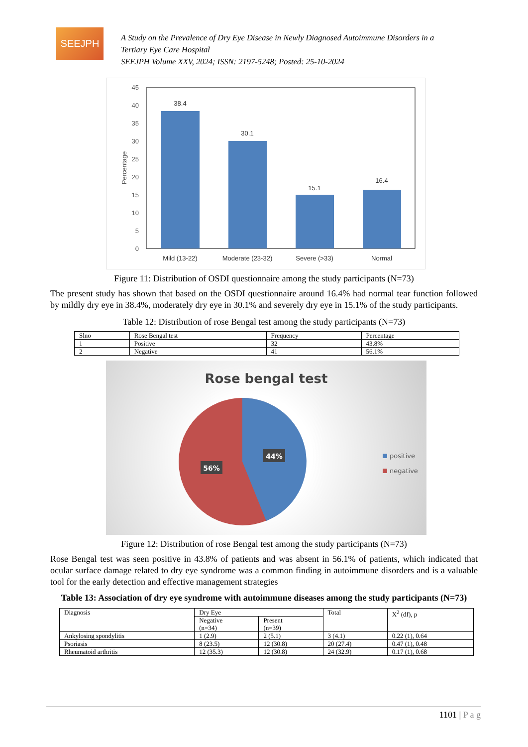SEEJPH
A Study on the Prevalence of Dry Eye Disease in Newly Diagnosed Autoimmune Disorders in a
Tertiary Eye Care Hospital
SEEJPH Volume XXV, 2024; ISSN: 2197-5248; Posted: 25-10-2024
45
40
35
30
25
20
15
10
5
0
Percentage
38.4
30.1
15.1
16.4
Mild (13-22)
Moderate (23-32)
Severe (>33)
Normal
Figure 11: Distribution of OSDI questionnaire among the study participants (N=73)
The present study has shown that based on the OSDI questionnaire around 16.4% had normal tear function followed by mildly dry eye in 38.4%, moderately dry eye in 30.1% and severely dry eye in 15.1% of the study participants.
Table 12: Distribution of rose Bengal test among the study participants (N=73)
| Slno | Rose Bengal test | Frequency | Percentage |
| --- | --- | --- | --- |
| 1 | Positive | 32 | 43.8% |
| 2 | Negative | 41 | 56.1% |
Rose bengal test
44%
56%
positive
negative
Figure 12: Distribution of rose Bengal test among the study participants (N=73)
Rose Bengal test was seen positive in 43.8% of patients and was absent in 56.1% of patients, which indicated that ocular surface damage related to dry eye syndrome was a common finding in autoimmune disorders and is a valuable tool for the early detection and effective management strategies
Table 13: Association of dry eye syndrome with autoimmune diseases among the study participants (N=73)
| Diagnosis | Dry Eye | | Total | X<sup>2</sup> (df), p |
| --- | --- | --- | --- | --- |
| | Negative (n=34) | Present (n=39) | | |
| Ankylosing spondylitis | 1 (2.9) | 2 (5.1) | 3 (4.1) | 0.22 (1), 0.64 |
| Psoriasis | 8 (23.5) | 12 (30.8) | 20 (27.4) | 0.47 (1), 0.48 |
| Rheumatoid arthritis | 12 (35.3) | 12 (30.8) | 24 (32.9) | 0.17 (1), 0.68 |
1101 | P a g